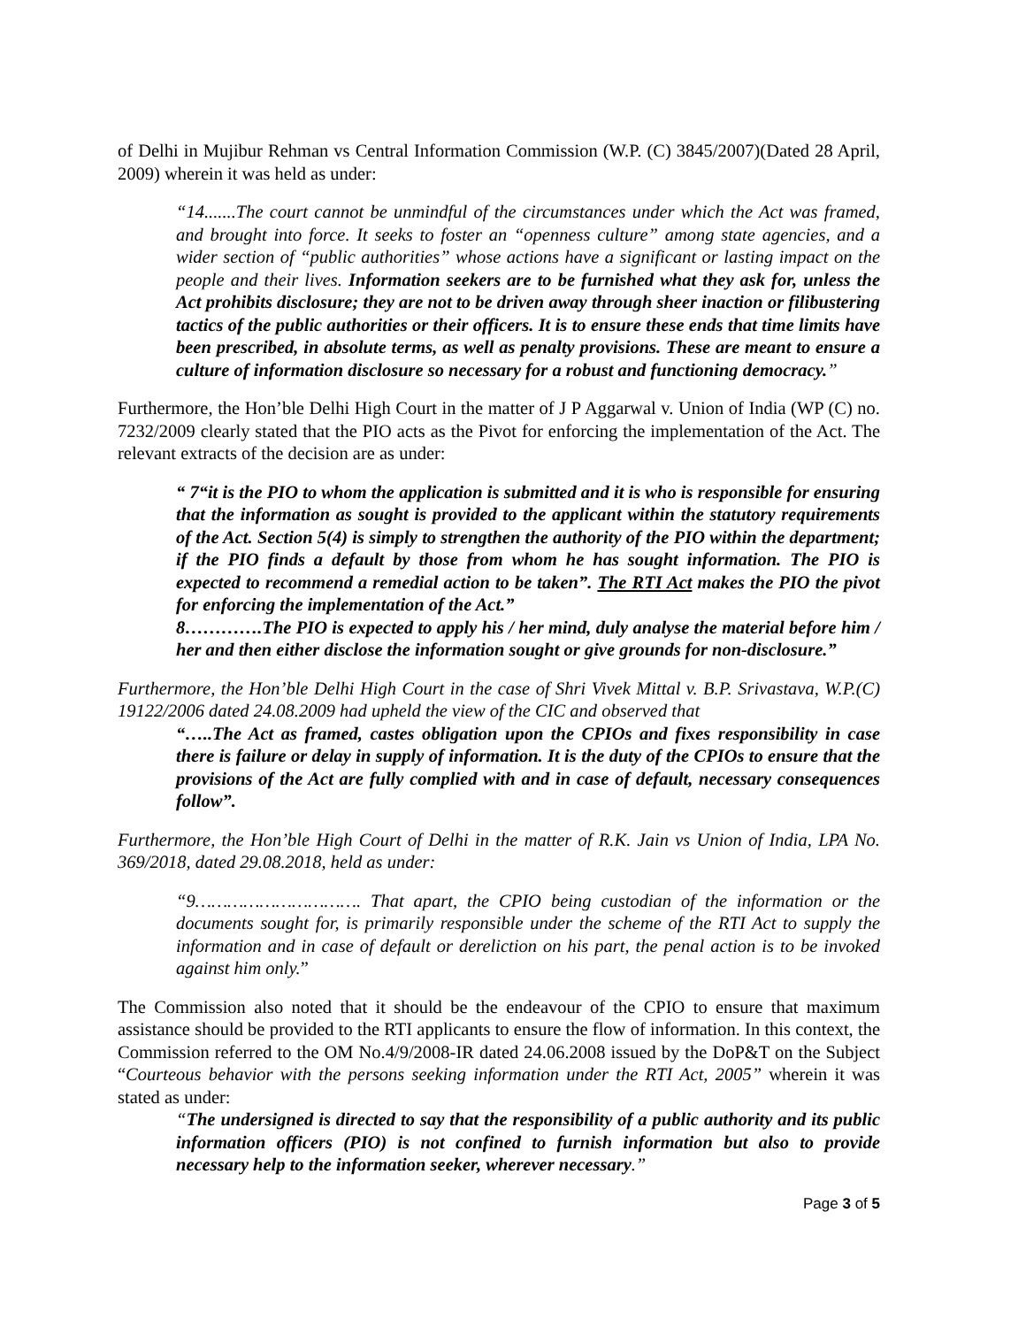of Delhi in Mujibur Rehman vs Central Information Commission (W.P. (C) 3845/2007)(Dated 28 April, 2009) wherein it was held as under:
“14.......The court cannot be unmindful of the circumstances under which the Act was framed, and brought into force. It seeks to foster an “openness culture” among state agencies, and a wider section of “public authorities” whose actions have a significant or lasting impact on the people and their lives. Information seekers are to be furnished what they ask for, unless the Act prohibits disclosure; they are not to be driven away through sheer inaction or filibustering tactics of the public authorities or their officers. It is to ensure these ends that time limits have been prescribed, in absolute terms, as well as penalty provisions. These are meant to ensure a culture of information disclosure so necessary for a robust and functioning democracy.”
Furthermore, the Hon’ble Delhi High Court in the matter of J P Aggarwal v. Union of India (WP (C) no. 7232/2009 clearly stated that the PIO acts as the Pivot for enforcing the implementation of the Act. The relevant extracts of the decision are as under:
“ 7“it is the PIO to whom the application is submitted and it is who is responsible for ensuring that the information as sought is provided to the applicant within the statutory requirements of the Act. Section 5(4) is simply to strengthen the authority of the PIO within the department; if the PIO finds a default by those from whom he has sought information. The PIO is expected to recommend a remedial action to be taken”. The RTI Act makes the PIO the pivot for enforcing the implementation of the Act.”
8………….The PIO is expected to apply his / her mind, duly analyse the material before him / her and then either disclose the information sought or give grounds for non-disclosure.”
Furthermore, the Hon’ble Delhi High Court in the case of Shri Vivek Mittal v. B.P. Srivastava, W.P.(C) 19122/2006 dated 24.08.2009 had upheld the view of the CIC and observed that
“…..The Act as framed, castes obligation upon the CPIOs and fixes responsibility in case there is failure or delay in supply of information. It is the duty of the CPIOs to ensure that the provisions of the Act are fully complied with and in case of default, necessary consequences follow”.
Furthermore, the Hon’ble High Court of Delhi in the matter of R.K. Jain vs Union of India, LPA No. 369/2018, dated 29.08.2018, held as under:
“9…………………………. That apart, the CPIO being custodian of the information or the documents sought for, is primarily responsible under the scheme of the RTI Act to supply the information and in case of default or dereliction on his part, the penal action is to be invoked against him only.”
The Commission also noted that it should be the endeavour of the CPIO to ensure that maximum assistance should be provided to the RTI applicants to ensure the flow of information. In this context, the Commission referred to the OM No.4/9/2008-IR dated 24.06.2008 issued by the DoP&T on the Subject “Courteous behavior with the persons seeking information under the RTI Act, 2005” wherein it was stated as under:
“The undersigned is directed to say that the responsibility of a public authority and its public information officers (PIO) is not confined to furnish information but also to provide necessary help to the information seeker, wherever necessary.”
Page 3 of 5